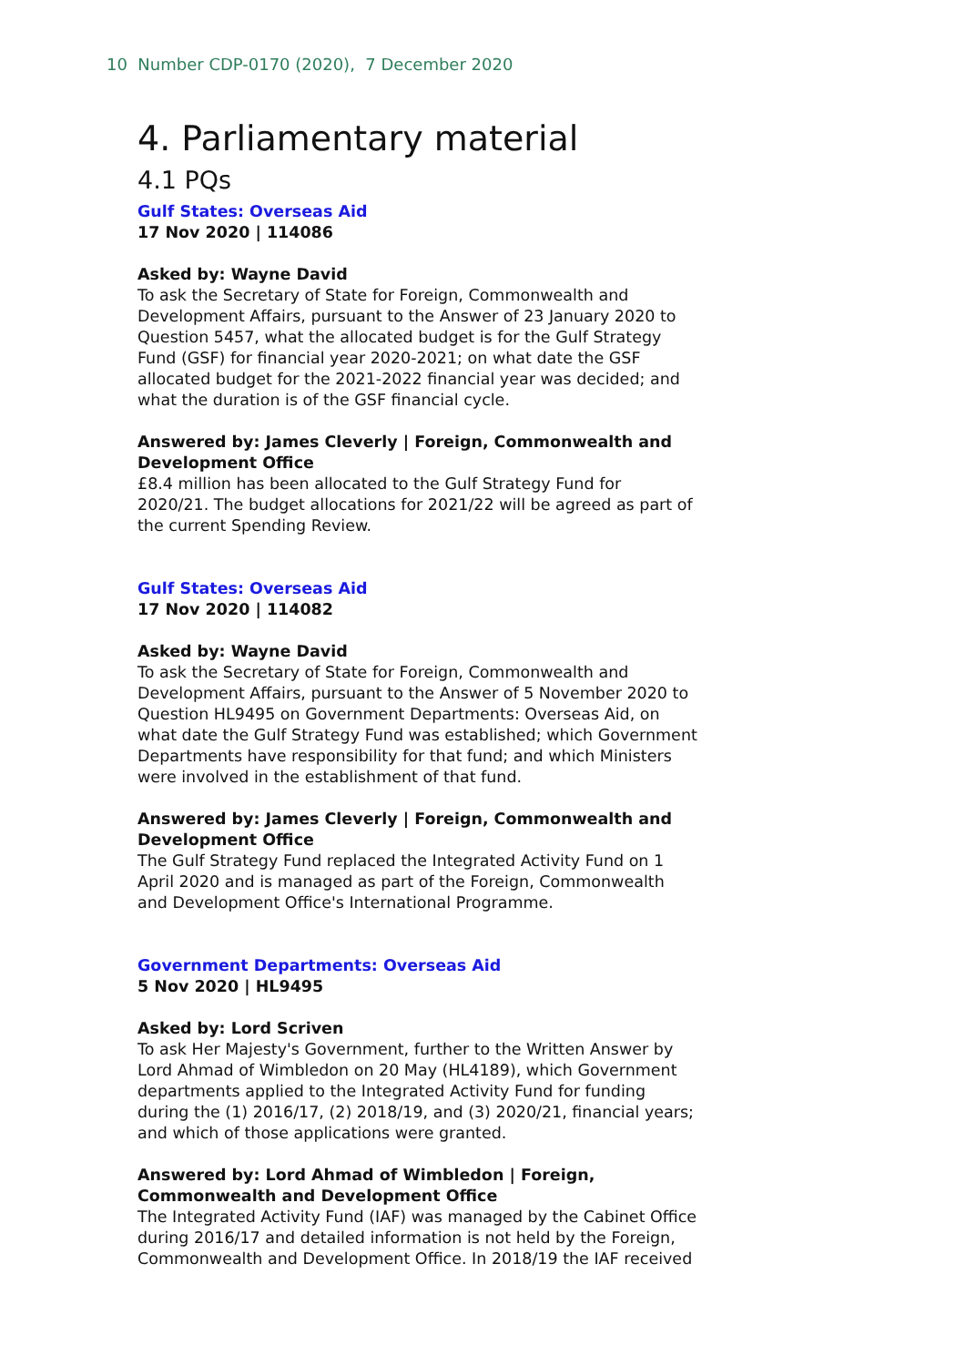10 Number CDP-0170 (2020), 7 December 2020
4. Parliamentary material
4.1 PQs
Gulf States: Overseas Aid
17 Nov 2020 | 114086
Asked by: Wayne David
To ask the Secretary of State for Foreign, Commonwealth and Development Affairs, pursuant to the Answer of 23 January 2020 to Question 5457, what the allocated budget is for the Gulf Strategy Fund (GSF) for financial year 2020-2021; on what date the GSF allocated budget for the 2021-2022 financial year was decided; and what the duration is of the GSF financial cycle.
Answered by: James Cleverly | Foreign, Commonwealth and Development Office
£8.4 million has been allocated to the Gulf Strategy Fund for 2020/21. The budget allocations for 2021/22 will be agreed as part of the current Spending Review.
Gulf States: Overseas Aid
17 Nov 2020 | 114082
Asked by: Wayne David
To ask the Secretary of State for Foreign, Commonwealth and Development Affairs, pursuant to the Answer of 5 November 2020 to Question HL9495 on Government Departments: Overseas Aid, on what date the Gulf Strategy Fund was established; which Government Departments have responsibility for that fund; and which Ministers were involved in the establishment of that fund.
Answered by: James Cleverly | Foreign, Commonwealth and Development Office
The Gulf Strategy Fund replaced the Integrated Activity Fund on 1 April 2020 and is managed as part of the Foreign, Commonwealth and Development Office's International Programme.
Government Departments: Overseas Aid
5 Nov 2020 | HL9495
Asked by: Lord Scriven
To ask Her Majesty's Government, further to the Written Answer by Lord Ahmad of Wimbledon on 20 May (HL4189), which Government departments applied to the Integrated Activity Fund for funding during the (1) 2016/17, (2) 2018/19, and (3) 2020/21, financial years; and which of those applications were granted.
Answered by: Lord Ahmad of Wimbledon | Foreign, Commonwealth and Development Office
The Integrated Activity Fund (IAF) was managed by the Cabinet Office during 2016/17 and detailed information is not held by the Foreign, Commonwealth and Development Office. In 2018/19 the IAF received